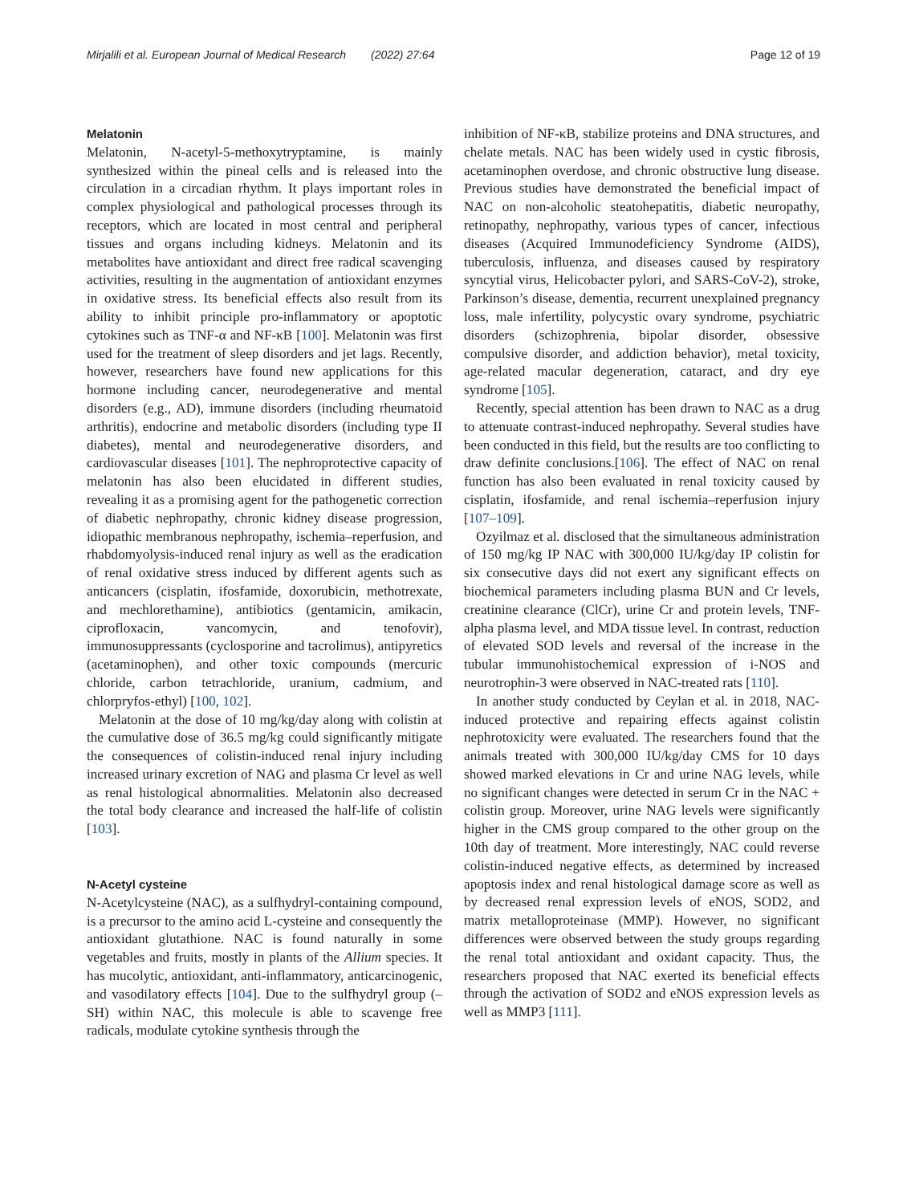Mirjalili et al. European Journal of Medical Research (2022) 27:64 Page 12 of 19
Melatonin
Melatonin, N-acetyl-5-methoxytryptamine, is mainly synthesized within the pineal cells and is released into the circulation in a circadian rhythm. It plays important roles in complex physiological and pathological processes through its receptors, which are located in most central and peripheral tissues and organs including kidneys. Melatonin and its metabolites have antioxidant and direct free radical scavenging activities, resulting in the augmentation of antioxidant enzymes in oxidative stress. Its beneficial effects also result from its ability to inhibit principle pro-inflammatory or apoptotic cytokines such as TNF-α and NF-κB [100]. Melatonin was first used for the treatment of sleep disorders and jet lags. Recently, however, researchers have found new applications for this hormone including cancer, neurodegenerative and mental disorders (e.g., AD), immune disorders (including rheumatoid arthritis), endocrine and metabolic disorders (including type II diabetes), mental and neurodegenerative disorders, and cardiovascular diseases [101]. The nephroprotective capacity of melatonin has also been elucidated in different studies, revealing it as a promising agent for the pathogenetic correction of diabetic nephropathy, chronic kidney disease progression, idiopathic membranous nephropathy, ischemia–reperfusion, and rhabdomyolysis-induced renal injury as well as the eradication of renal oxidative stress induced by different agents such as anticancers (cisplatin, ifosfamide, doxorubicin, methotrexate, and mechlorethamine), antibiotics (gentamicin, amikacin, ciprofloxacin, vancomycin, and tenofovir), immunosuppressants (cyclosporine and tacrolimus), antipyretics (acetaminophen), and other toxic compounds (mercuric chloride, carbon tetrachloride, uranium, cadmium, and chlorpryfos-ethyl) [100, 102].
Melatonin at the dose of 10 mg/kg/day along with colistin at the cumulative dose of 36.5 mg/kg could significantly mitigate the consequences of colistin-induced renal injury including increased urinary excretion of NAG and plasma Cr level as well as renal histological abnormalities. Melatonin also decreased the total body clearance and increased the half-life of colistin [103].
N-Acetyl cysteine
N-Acetylcysteine (NAC), as a sulfhydryl-containing compound, is a precursor to the amino acid L-cysteine and consequently the antioxidant glutathione. NAC is found naturally in some vegetables and fruits, mostly in plants of the Allium species. It has mucolytic, antioxidant, anti-inflammatory, anticarcinogenic, and vasodilatory effects [104]. Due to the sulfhydryl group (–SH) within NAC, this molecule is able to scavenge free radicals, modulate cytokine synthesis through the
inhibition of NF-κB, stabilize proteins and DNA structures, and chelate metals. NAC has been widely used in cystic fibrosis, acetaminophen overdose, and chronic obstructive lung disease. Previous studies have demonstrated the beneficial impact of NAC on non-alcoholic steatohepatitis, diabetic neuropathy, retinopathy, nephropathy, various types of cancer, infectious diseases (Acquired Immunodeficiency Syndrome (AIDS), tuberculosis, influenza, and diseases caused by respiratory syncytial virus, Helicobacter pylori, and SARS-CoV-2), stroke, Parkinson’s disease, dementia, recurrent unexplained pregnancy loss, male infertility, polycystic ovary syndrome, psychiatric disorders (schizophrenia, bipolar disorder, obsessive compulsive disorder, and addiction behavior), metal toxicity, age-related macular degeneration, cataract, and dry eye syndrome [105].
Recently, special attention has been drawn to NAC as a drug to attenuate contrast-induced nephropathy. Several studies have been conducted in this field, but the results are too conflicting to draw definite conclusions.[106]. The effect of NAC on renal function has also been evaluated in renal toxicity caused by cisplatin, ifosfamide, and renal ischemia–reperfusion injury [107–109].
Ozyilmaz et al. disclosed that the simultaneous administration of 150 mg/kg IP NAC with 300,000 IU/kg/day IP colistin for six consecutive days did not exert any significant effects on biochemical parameters including plasma BUN and Cr levels, creatinine clearance (ClCr), urine Cr and protein levels, TNF-alpha plasma level, and MDA tissue level. In contrast, reduction of elevated SOD levels and reversal of the increase in the tubular immunohistochemical expression of i-NOS and neurotrophin-3 were observed in NAC-treated rats [110].
In another study conducted by Ceylan et al. in 2018, NAC-induced protective and repairing effects against colistin nephrotoxicity were evaluated. The researchers found that the animals treated with 300,000 IU/kg/day CMS for 10 days showed marked elevations in Cr and urine NAG levels, while no significant changes were detected in serum Cr in the NAC + colistin group. Moreover, urine NAG levels were significantly higher in the CMS group compared to the other group on the 10th day of treatment. More interestingly, NAC could reverse colistin-induced negative effects, as determined by increased apoptosis index and renal histological damage score as well as by decreased renal expression levels of eNOS, SOD2, and matrix metalloproteinase (MMP). However, no significant differences were observed between the study groups regarding the renal total antioxidant and oxidant capacity. Thus, the researchers proposed that NAC exerted its beneficial effects through the activation of SOD2 and eNOS expression levels as well as MMP3 [111].